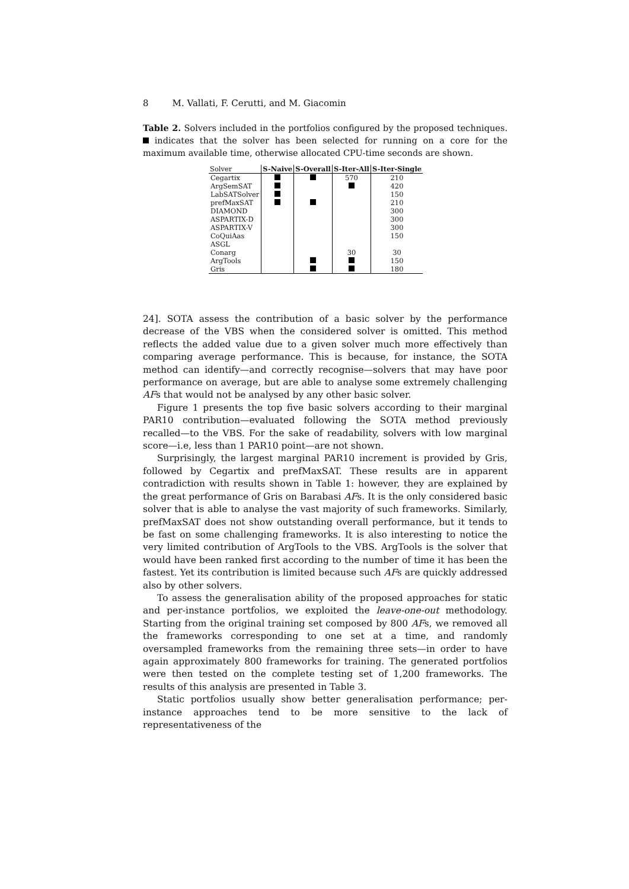8 M. Vallati, F. Cerutti, and M. Giacomin
Table 2. Solvers included in the portfolios configured by the proposed techniques. indicates that the solver has been selected for running on a core for the maximum available time, otherwise allocated CPU-time seconds are shown.
| Solver | S-Naive | S-Overall | S-Iter-All | S-Iter-Single |
| --- | --- | --- | --- | --- |
| Cegartix | | | 570 | 210 |
| ArgSemSAT | | | | 420 |
| LabSATSolver | | | | 150 |
| prefMaxSAT | | | | 210 |
| DIAMOND | | | | 300 |
| ASPARTIX-D | | | | 300 |
| ASPARTIX-V | | | | 300 |
| CoQuiAas | | | | 150 |
| ASGL | | | | |
| Conarg | | | 30 | 30 |
| ArgTools | | | | 150 |
| Gris | | | | 180 |
24]. SOTA assess the contribution of a basic solver by the performance decrease of the VBS when the considered solver is omitted. This method reflects the added value due to a given solver much more effectively than comparing average performance. This is because, for instance, the SOTA method can identify—and correctly recognise—solvers that may have poor performance on average, but are able to analyse some extremely challenging AFs that would not be analysed by any other basic solver.
Figure 1 presents the top five basic solvers according to their marginal PAR10 contribution—evaluated following the SOTA method previously recalled—to the VBS. For the sake of readability, solvers with low marginal score—i.e, less than 1 PAR10 point—are not shown.
Surprisingly, the largest marginal PAR10 increment is provided by Gris, followed by Cegartix and prefMaxSAT. These results are in apparent contradiction with results shown in Table 1: however, they are explained by the great performance of Gris on Barabasi AFs. It is the only considered basic solver that is able to analyse the vast majority of such frameworks. Similarly, prefMaxSAT does not show outstanding overall performance, but it tends to be fast on some challenging frameworks. It is also interesting to notice the very limited contribution of ArgTools to the VBS. ArgTools is the solver that would have been ranked first according to the number of time it has been the fastest. Yet its contribution is limited because such AFs are quickly addressed also by other solvers.
To assess the generalisation ability of the proposed approaches for static and per-instance portfolios, we exploited the leave-one-out methodology. Starting from the original training set composed by 800 AFs, we removed all the frameworks corresponding to one set at a time, and randomly oversampled frameworks from the remaining three sets—in order to have again approximately 800 frameworks for training. The generated portfolios were then tested on the complete testing set of 1,200 frameworks. The results of this analysis are presented in Table 3.
Static portfolios usually show better generalisation performance; per-instance approaches tend to be more sensitive to the lack of representativeness of the